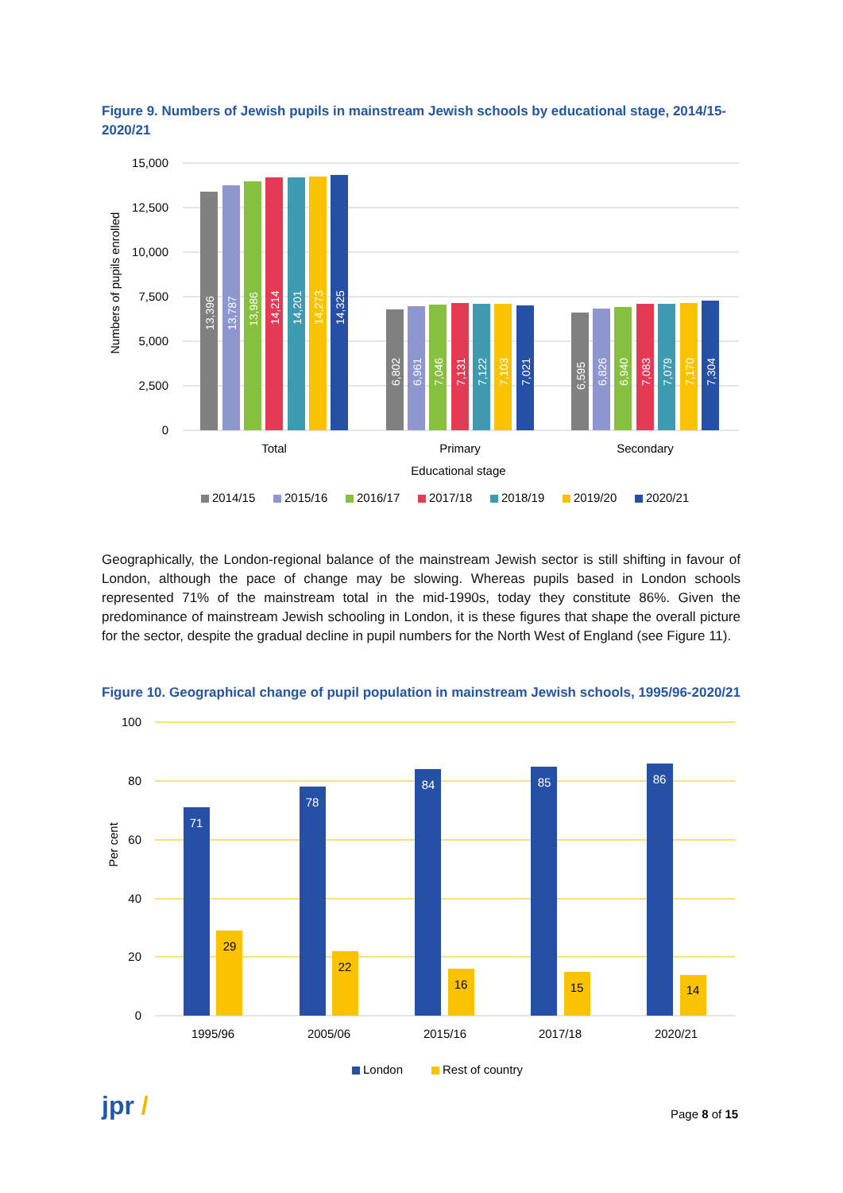Figure 9. Numbers of Jewish pupils in mainstream Jewish schools by educational stage, 2014/15-2020/21
15,000
12,500
10,000
7,500
5,000
2,500
0
Numbers of pupils enrolled
13,396
13,787
13,986
14,214
14,201
14,273
14,325
6,802
6,961
7,046
7,131
7,122
7,103
7,021
6,595
6,826
6,940
7,083
7,079
7,170
7,304
Total
Primary
Secondary
Educational stage
2014/15
2015/16
2016/17
2017/18
2018/19
2019/20
2020/21
Geographically, the London-regional balance of the mainstream Jewish sector is still shifting in favour of London, although the pace of change may be slowing. Whereas pupils based in London schools represented 71% of the mainstream total in the mid-1990s, today they constitute 86%. Given the predominance of mainstream Jewish schooling in London, it is these figures that shape the overall picture for the sector, despite the gradual decline in pupil numbers for the North West of England (see Figure 11).
Figure 10. Geographical change of pupil population in mainstream Jewish schools, 1995/96-2020/21
100
80
60
40
20
0
Per cent
71
78
84
85
86
29
22
16
15
14
1995/96
2005/06
2015/16
2017/18
2020/21
London
Rest of country
jpr / Page 8 of 15